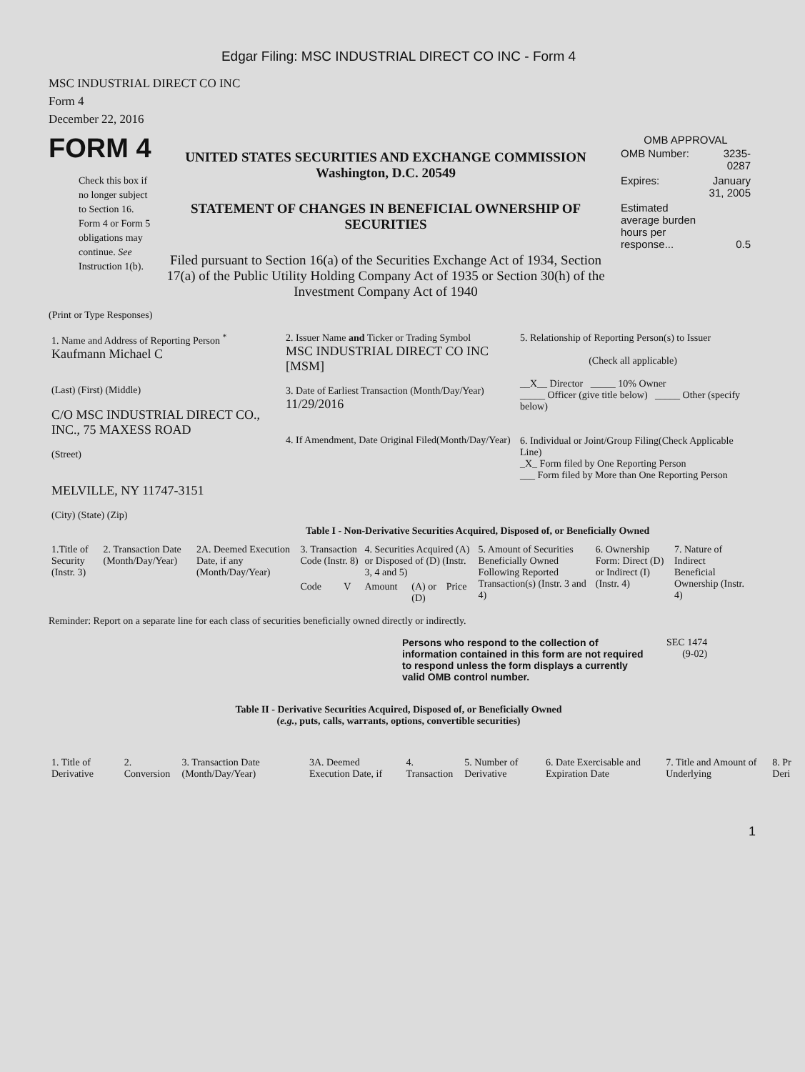Edgar Filing: MSC INDUSTRIAL DIRECT CO INC - Form 4
MSC INDUSTRIAL DIRECT CO INC
Form 4
December 22, 2016
FORM 4
Check this box if no longer subject to Section 16. Form 4 or Form 5 obligations may continue. See Instruction 1(b).
UNITED STATES SECURITIES AND EXCHANGE COMMISSION
Washington, D.C. 20549
STATEMENT OF CHANGES IN BENEFICIAL OWNERSHIP OF SECURITIES
Filed pursuant to Section 16(a) of the Securities Exchange Act of 1934, Section 17(a) of the Public Utility Holding Company Act of 1935 or Section 30(h) of the Investment Company Act of 1940
OMB APPROVAL
| OMB Number: | 3235-0287 |
| Expires: | January 31, 2005 |
| Estimated average burden hours per response... | 0.5 |
(Print or Type Responses)
| 1. Name and Address of Reporting Person <sup>*</sup> Kaufmann Michael C (Last) (First) (Middle) C/O MSC INDUSTRIAL DIRECT CO., INC., 75 MAXESS ROAD (Street) MELVILLE, NY 11747-3151 (City) (State) (Zip) | 2. Issuer Name and Ticker or Trading Symbol MSC INDUSTRIAL DIRECT CO INC [MSM] 3. Date of Earliest Transaction (Month/Day/Year) 11/29/2016 4. If Amendment, Date Original Filed(Month/Day/Year) | 5. Relationship of Reporting Person(s) to Issuer (Check all applicable) __X__ Director _____ 10% Owner _____ Officer (give title below) _____ Other (specify below) 6. Individual or Joint/Group Filing(Check Applicable Line) _X_ Form filed by One Reporting Person ___ Form filed by More than One Reporting Person |
Table I - Non-Derivative Securities Acquired, Disposed of, or Beneficially Owned
| 1.Title of Security (Instr. 3) | 2. Transaction Date (Month/Day/Year) | 2A. Deemed Execution Date, if any (Month/Day/Year) | 3. Transaction Code (Instr. 8) | | 4. Securities Acquired (A) or Disposed of (D) (Instr. 3, 4 and 5) | | | 5. Amount of Securities Beneficially Owned Following Reported Transaction(s) (Instr. 3 and 4) | 6. Ownership Form: Direct (D) or Indirect (I) (Instr. 4) | 7. Nature of Indirect Beneficial Ownership (Instr. 4) |
| --- | --- | --- | --- | --- | --- | --- | --- | --- | --- | --- |
| | | | Code | V | Amount | (A) or (D) | Price | | | |
Reminder: Report on a separate line for each class of securities beneficially owned directly or indirectly.
Persons who respond to the collection of information contained in this form are not required to respond unless the form displays a currently valid OMB control number.
SEC 1474
(9-02)
Table II - Derivative Securities Acquired, Disposed of, or Beneficially Owned
(e.g., puts, calls, warrants, options, convertible securities)
| 1. Title of Derivative | 2. Conversion | 3. Transaction Date (Month/Day/Year) | 3A. Deemed Execution Date, if | 4. Transaction | 5. Number of Derivative | 6. Date Exercisable and Expiration Date | 7. Title and Amount of Underlying | 8. Pr Deri |
| --- | --- | --- | --- | --- | --- | --- | --- | --- |
1